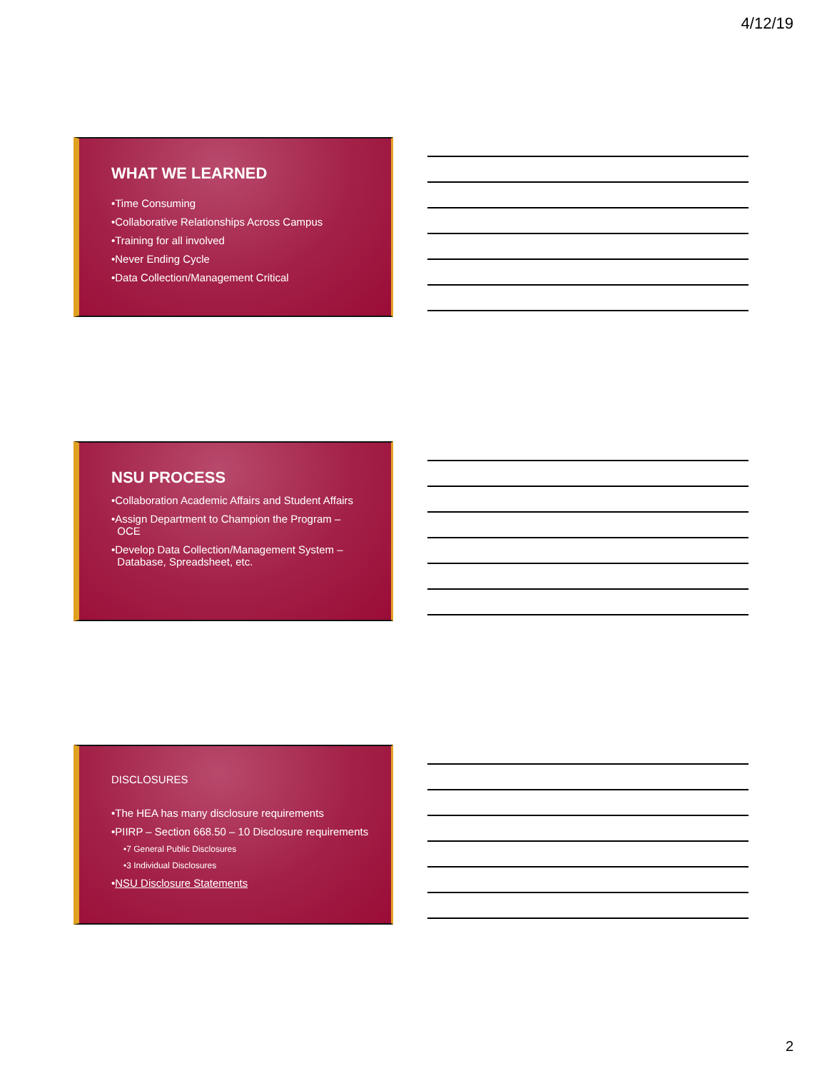4/12/19
WHAT WE LEARNED
•Time Consuming
•Collaborative Relationships Across Campus
•Training for all involved
•Never Ending Cycle
•Data Collection/Management Critical
NSU PROCESS
•Collaboration Academic Affairs and Student Affairs
•Assign Department to Champion the Program –
OCE
•Develop Data Collection/Management System –
Database, Spreadsheet, etc.
DISCLOSURES
•The HEA has many disclosure requirements
•PIIRP – Section 668.50 – 10 Disclosure requirements
•7 General Public Disclosures
•3 Individual Disclosures
•NSU Disclosure Statements
2